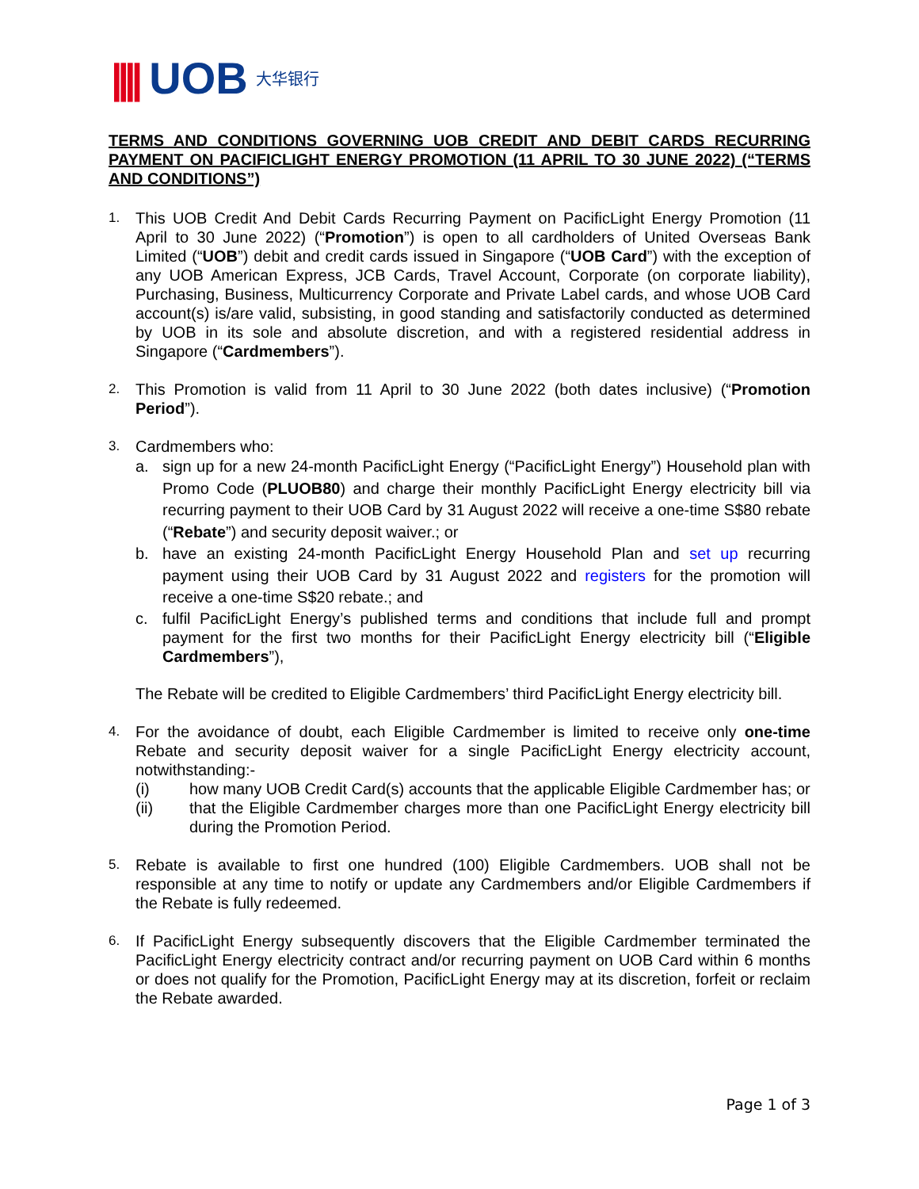|||| UOB 大华银行
TERMS AND CONDITIONS GOVERNING UOB CREDIT AND DEBIT CARDS RECURRING PAYMENT ON PACIFICLIGHT ENERGY PROMOTION (11 APRIL TO 30 JUNE 2022) (“TERMS AND CONDITIONS”)
1.
This UOB Credit And Debit Cards Recurring Payment on PacificLight Energy Promotion (11 April to 30 June 2022) (“Promotion”) is open to all cardholders of United Overseas Bank Limited (“UOB”) debit and credit cards issued in Singapore (“UOB Card”) with the exception of any UOB American Express, JCB Cards, Travel Account, Corporate (on corporate liability), Purchasing, Business, Multicurrency Corporate and Private Label cards, and whose UOB Card account(s) is/are valid, subsisting, in good standing and satisfactorily conducted as determined by UOB in its sole and absolute discretion, and with a registered residential address in Singapore (“Cardmembers”).
2.
This Promotion is valid from 11 April to 30 June 2022 (both dates inclusive) (“Promotion Period”).
3.
Cardmembers who:
a. sign up for a new 24-month PacificLight Energy (“PacificLight Energy”) Household plan with Promo Code (PLUOB80) and charge their monthly PacificLight Energy electricity bill via recurring payment to their UOB Card by 31 August 2022 will receive a one-time S$80 rebate (“Rebate”) and security deposit waiver.; or
b. have an existing 24-month PacificLight Energy Household Plan and set up recurring payment using their UOB Card by 31 August 2022 and registers for the promotion will receive a one-time S$20 rebate.; and
c. fulfil PacificLight Energy’s published terms and conditions that include full and prompt payment for the first two months for their PacificLight Energy electricity bill (“Eligible Cardmembers”),
The Rebate will be credited to Eligible Cardmembers’ third PacificLight Energy electricity bill.
4.
For the avoidance of doubt, each Eligible Cardmember is limited to receive only one-time Rebate and security deposit waiver for a single PacificLight Energy electricity account, notwithstanding:-
(i) how many UOB Credit Card(s) accounts that the applicable Eligible Cardmember has; or
(ii) that the Eligible Cardmember charges more than one PacificLight Energy electricity bill during the Promotion Period.
5.
Rebate is available to first one hundred (100) Eligible Cardmembers. UOB shall not be responsible at any time to notify or update any Cardmembers and/or Eligible Cardmembers if the Rebate is fully redeemed.
6.
If PacificLight Energy subsequently discovers that the Eligible Cardmember terminated the PacificLight Energy electricity contract and/or recurring payment on UOB Card within 6 months or does not qualify for the Promotion, PacificLight Energy may at its discretion, forfeit or reclaim the Rebate awarded.
Page 1 of 3